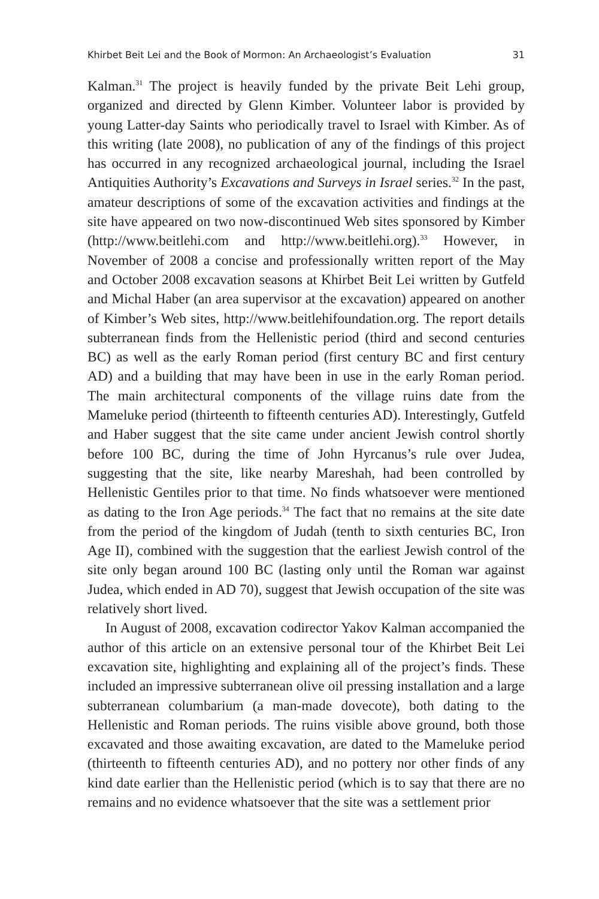Khirbet Beit Lei and the Book of Mormon: An Archaeologist’s Evaluation 31
Kalman.<sup>31</sup> The project is heavily funded by the private Beit Lehi group, organized and directed by Glenn Kimber. Volunteer labor is provided by young Latter-day Saints who periodically travel to Israel with Kimber. As of this writing (late 2008), no publication of any of the findings of this project has occurred in any recognized archaeological journal, including the Israel Antiquities Authority’s Excavations and Surveys in Israel series.<sup>32</sup> In the past, amateur descriptions of some of the excavation activities and findings at the site have appeared on two now-discontinued Web sites sponsored by Kimber (http://www.beitlehi.com and http://www.beitlehi.org).<sup>33</sup> However, in November of 2008 a concise and professionally written report of the May and October 2008 excavation seasons at Khirbet Beit Lei written by Gutfeld and Michal Haber (an area supervisor at the excavation) appeared on another of Kimber’s Web sites, http://www.beitlehifoundation.org. The report details subterranean finds from the Hellenistic period (third and second centuries BC) as well as the early Roman period (first century BC and first century AD) and a building that may have been in use in the early Roman period. The main architectural components of the village ruins date from the Mameluke period (thirteenth to fifteenth centuries AD). Interestingly, Gutfeld and Haber suggest that the site came under ancient Jewish control shortly before 100 BC, during the time of John Hyrcanus’s rule over Judea, suggesting that the site, like nearby Mareshah, had been controlled by Hellenistic Gentiles prior to that time. No finds whatsoever were mentioned as dating to the Iron Age periods.<sup>34</sup> The fact that no remains at the site date from the period of the kingdom of Judah (tenth to sixth centuries BC, Iron Age II), combined with the suggestion that the earliest Jewish control of the site only began around 100 BC (lasting only until the Roman war against Judea, which ended in AD 70), suggest that Jewish occupation of the site was relatively short lived.
In August of 2008, excavation codirector Yakov Kalman accompanied the author of this article on an extensive personal tour of the Khirbet Beit Lei excavation site, highlighting and explaining all of the project’s finds. These included an impressive subterranean olive oil pressing installation and a large subterranean columbarium (a man-made dovecote), both dating to the Hellenistic and Roman periods. The ruins visible above ground, both those excavated and those awaiting excavation, are dated to the Mameluke period (thirteenth to fifteenth centuries AD), and no pottery nor other finds of any kind date earlier than the Hellenistic period (which is to say that there are no remains and no evidence whatsoever that the site was a settlement prior